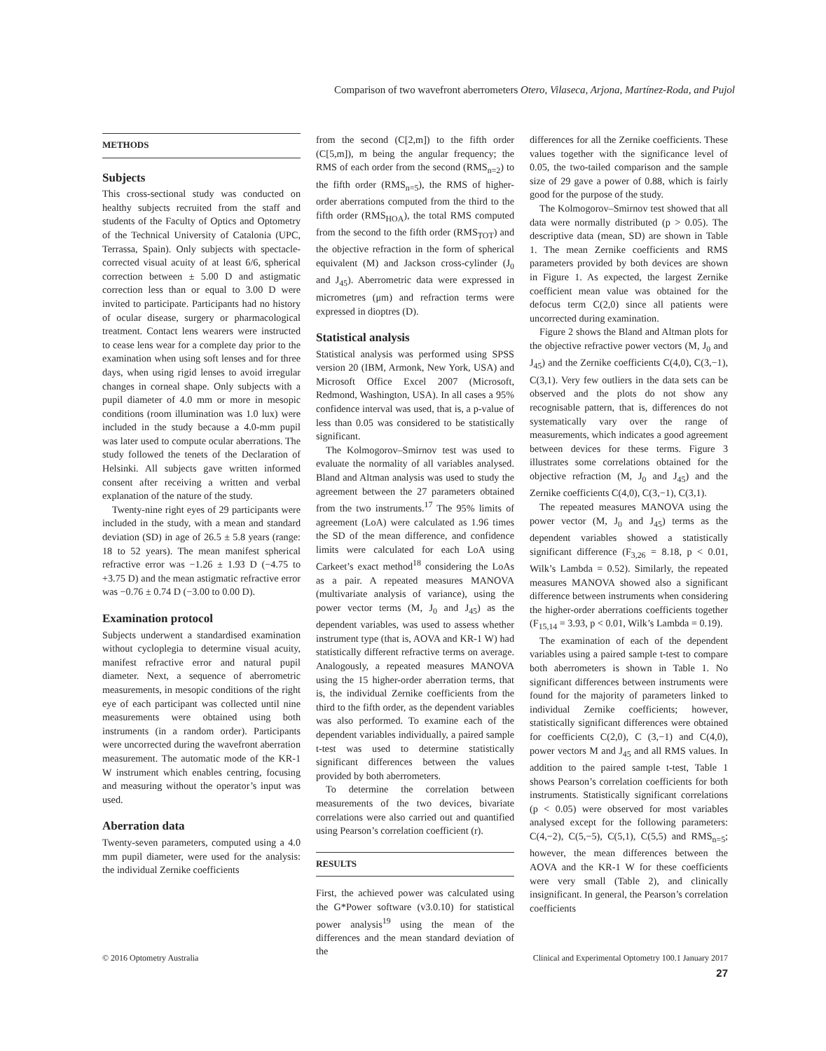Comparison of two wavefront aberrometers Otero, Vilaseca, Arjona, Martínez-Roda, and Pujol
METHODS
Subjects
This cross-sectional study was conducted on healthy subjects recruited from the staff and students of the Faculty of Optics and Optometry of the Technical University of Catalonia (UPC, Terrassa, Spain). Only subjects with spectacle-corrected visual acuity of at least 6/6, spherical correction between ± 5.00 D and astigmatic correction less than or equal to 3.00 D were invited to participate. Participants had no history of ocular disease, surgery or pharmacological treatment. Contact lens wearers were instructed to cease lens wear for a complete day prior to the examination when using soft lenses and for three days, when using rigid lenses to avoid irregular changes in corneal shape. Only subjects with a pupil diameter of 4.0 mm or more in mesopic conditions (room illumination was 1.0 lux) were included in the study because a 4.0-mm pupil was later used to compute ocular aberrations. The study followed the tenets of the Declaration of Helsinki. All subjects gave written informed consent after receiving a written and verbal explanation of the nature of the study.
Twenty-nine right eyes of 29 participants were included in the study, with a mean and standard deviation (SD) in age of 26.5 ± 5.8 years (range: 18 to 52 years). The mean manifest spherical refractive error was −1.26 ± 1.93 D (−4.75 to +3.75 D) and the mean astigmatic refractive error was −0.76 ± 0.74 D (−3.00 to 0.00 D).
Examination protocol
Subjects underwent a standardised examination without cycloplegia to determine visual acuity, manifest refractive error and natural pupil diameter. Next, a sequence of aberrometric measurements, in mesopic conditions of the right eye of each participant was collected until nine measurements were obtained using both instruments (in a random order). Participants were uncorrected during the wavefront aberration measurement. The automatic mode of the KR-1 W instrument which enables centring, focusing and measuring without the operator’s input was used.
Aberration data
Twenty-seven parameters, computed using a 4.0 mm pupil diameter, were used for the analysis: the individual Zernike coefficients
from the second (C[2,m]) to the fifth order (C[5,m]), m being the angular frequency; the RMS of each order from the second (RMS<sub>n=2</sub>) to the fifth order (RMS<sub>n=5</sub>), the RMS of higher-order aberrations computed from the third to the fifth order (RMS<sub>HOA</sub>), the total RMS computed from the second to the fifth order (RMS<sub>TOT</sub>) and the objective refraction in the form of spherical equivalent (M) and Jackson cross-cylinder (J<sub>0</sub> and J<sub>45</sub>). Aberrometric data were expressed in micrometres (μm) and refraction terms were expressed in dioptres (D).
Statistical analysis
Statistical analysis was performed using SPSS version 20 (IBM, Armonk, New York, USA) and Microsoft Office Excel 2007 (Microsoft, Redmond, Washington, USA). In all cases a 95% confidence interval was used, that is, a p-value of less than 0.05 was considered to be statistically significant.
The Kolmogorov–Smirnov test was used to evaluate the normality of all variables analysed. Bland and Altman analysis was used to study the agreement between the 27 parameters obtained from the two instruments.<sup>17</sup> The 95% limits of agreement (LoA) were calculated as 1.96 times the SD of the mean difference, and confidence limits were calculated for each LoA using Carkeet’s exact method<sup>18</sup> considering the LoAs as a pair. A repeated measures MANOVA (multivariate analysis of variance), using the power vector terms (M, J<sub>0</sub> and J<sub>45</sub>) as the dependent variables, was used to assess whether instrument type (that is, AOVA and KR-1 W) had statistically different refractive terms on average. Analogously, a repeated measures MANOVA using the 15 higher-order aberration terms, that is, the individual Zernike coefficients from the third to the fifth order, as the dependent variables was also performed. To examine each of the dependent variables individually, a paired sample t-test was used to determine statistically significant differences between the values provided by both aberrometers.
To determine the correlation between measurements of the two devices, bivariate correlations were also carried out and quantified using Pearson’s correlation coefficient (r).
RESULTS
First, the achieved power was calculated using the G*Power software (v3.0.10) for statistical power analysis<sup>19</sup> using the mean of the differences and the mean standard deviation of the
differences for all the Zernike coefficients. These values together with the significance level of 0.05, the two-tailed comparison and the sample size of 29 gave a power of 0.88, which is fairly good for the purpose of the study.
The Kolmogorov–Smirnov test showed that all data were normally distributed (p > 0.05). The descriptive data (mean, SD) are shown in Table 1. The mean Zernike coefficients and RMS parameters provided by both devices are shown in Figure 1. As expected, the largest Zernike coefficient mean value was obtained for the defocus term C(2,0) since all patients were uncorrected during examination.
Figure 2 shows the Bland and Altman plots for the objective refractive power vectors (M, J<sub>0</sub> and J<sub>45</sub>) and the Zernike coefficients C(4,0), C(3,−1), C(3,1). Very few outliers in the data sets can be observed and the plots do not show any recognisable pattern, that is, differences do not systematically vary over the range of measurements, which indicates a good agreement between devices for these terms. Figure 3 illustrates some correlations obtained for the objective refraction (M, J<sub>0</sub> and J<sub>45</sub>) and the Zernike coefficients C(4,0), C(3,−1), C(3,1).
The repeated measures MANOVA using the power vector (M, J<sub>0</sub> and J<sub>45</sub>) terms as the dependent variables showed a statistically significant difference (F<sub>3,26</sub> = 8.18, p < 0.01, Wilk’s Lambda = 0.52). Similarly, the repeated measures MANOVA showed also a significant difference between instruments when considering the higher-order aberrations coefficients together (F<sub>15,14</sub> = 3.93, p < 0.01, Wilk’s Lambda = 0.19).
The examination of each of the dependent variables using a paired sample t-test to compare both aberrometers is shown in Table 1. No significant differences between instruments were found for the majority of parameters linked to individual Zernike coefficients; however, statistically significant differences were obtained for coefficients C(2,0), C (3,−1) and C(4,0), power vectors M and J<sub>45</sub> and all RMS values. In addition to the paired sample t-test, Table 1 shows Pearson’s correlation coefficients for both instruments. Statistically significant correlations (p < 0.05) were observed for most variables analysed except for the following parameters: C(4,−2), C(5,−5), C(5,1), C(5,5) and RMS<sub>n=5</sub>; however, the mean differences between the AOVA and the KR-1 W for these coefficients were very small (Table 2), and clinically insignificant. In general, the Pearson’s correlation coefficients
© 2016 Optometry Australia Clinical and Experimental Optometry 100.1 January 2017
27